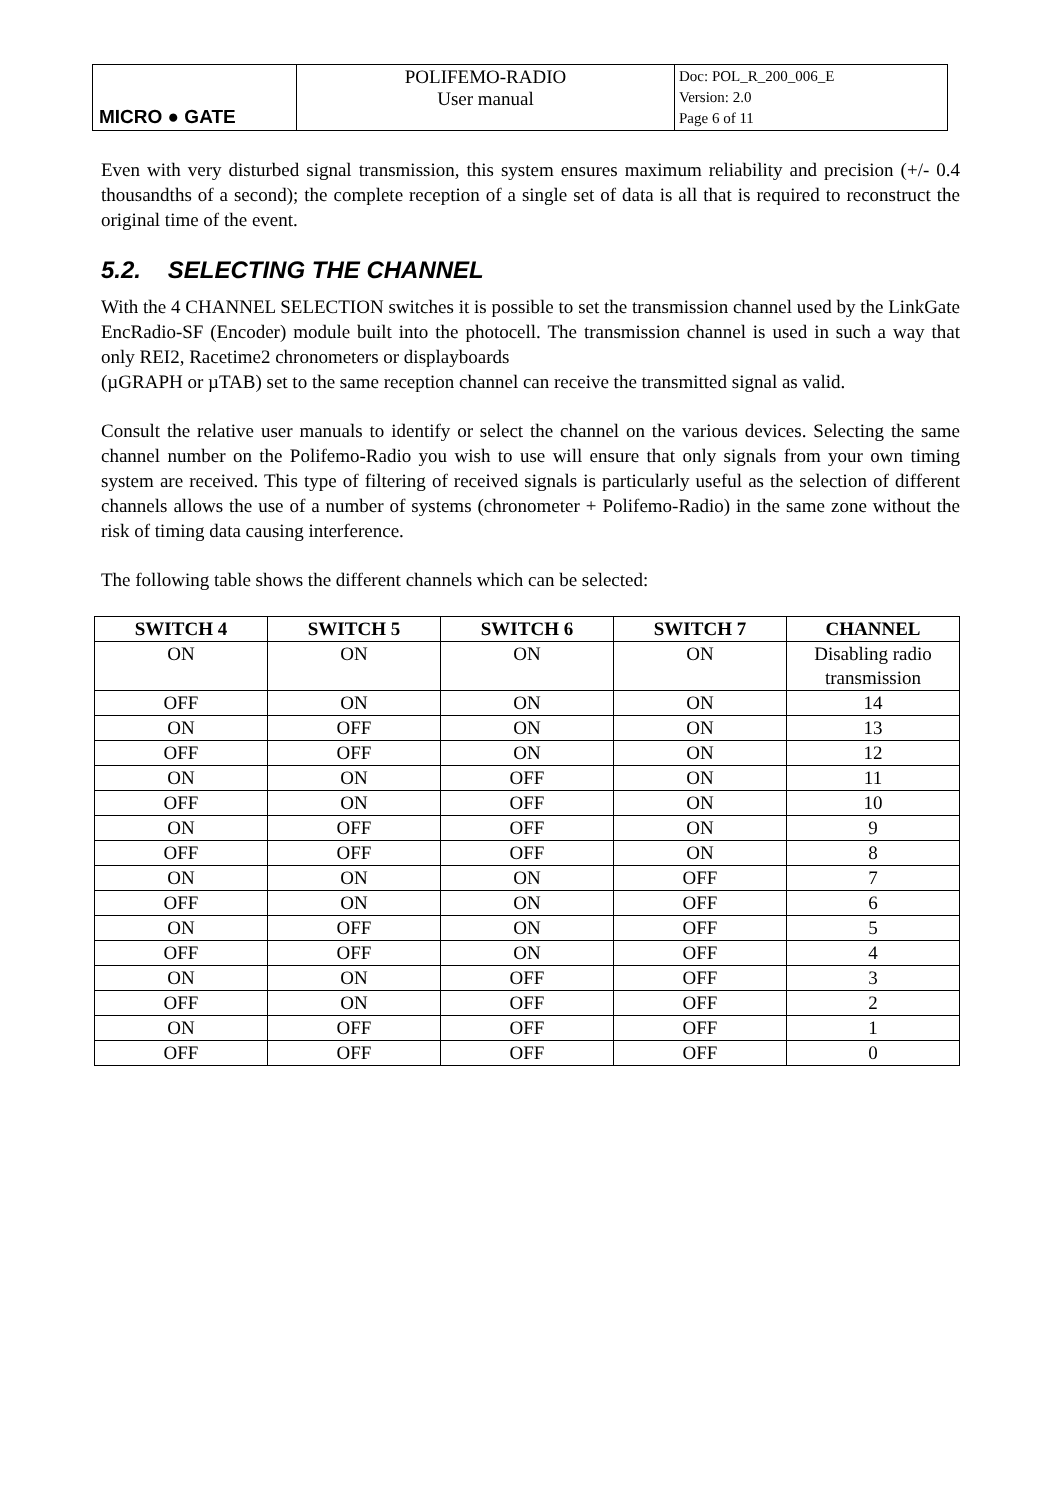| MICRO ● GATE | POLIFEMO-RADIO User manual | Doc: POL_R_200_006_E Version: 2.0 Page 6 of 11 |
Even with very disturbed signal transmission, this system ensures maximum reliability and precision (+/- 0.4 thousandths of a second); the complete reception of a single set of data is all that is required to reconstruct the original time of the event.
5.2. SELECTING THE CHANNEL
With the 4 CHANNEL SELECTION switches it is possible to set the transmission channel used by the LinkGate EncRadio-SF (Encoder) module built into the photocell. The transmission channel is used in such a way that only REI2, Racetime2 chronometers or displayboards
(µGRAPH or µTAB) set to the same reception channel can receive the transmitted signal as valid.
Consult the relative user manuals to identify or select the channel on the various devices. Selecting the same channel number on the Polifemo-Radio you wish to use will ensure that only signals from your own timing system are received. This type of filtering of received signals is particularly useful as the selection of different channels allows the use of a number of systems (chronometer + Polifemo-Radio) in the same zone without the risk of timing data causing interference.
The following table shows the different channels which can be selected:
| SWITCH 4 | SWITCH 5 | SWITCH 6 | SWITCH 7 | CHANNEL |
| --- | --- | --- | --- | --- |
| ON | ON | ON | ON | Disabling radio transmission |
| OFF | ON | ON | ON | 14 |
| ON | OFF | ON | ON | 13 |
| OFF | OFF | ON | ON | 12 |
| ON | ON | OFF | ON | 11 |
| OFF | ON | OFF | ON | 10 |
| ON | OFF | OFF | ON | 9 |
| OFF | OFF | OFF | ON | 8 |
| ON | ON | ON | OFF | 7 |
| OFF | ON | ON | OFF | 6 |
| ON | OFF | ON | OFF | 5 |
| OFF | OFF | ON | OFF | 4 |
| ON | ON | OFF | OFF | 3 |
| OFF | ON | OFF | OFF | 2 |
| ON | OFF | OFF | OFF | 1 |
| OFF | OFF | OFF | OFF | 0 |